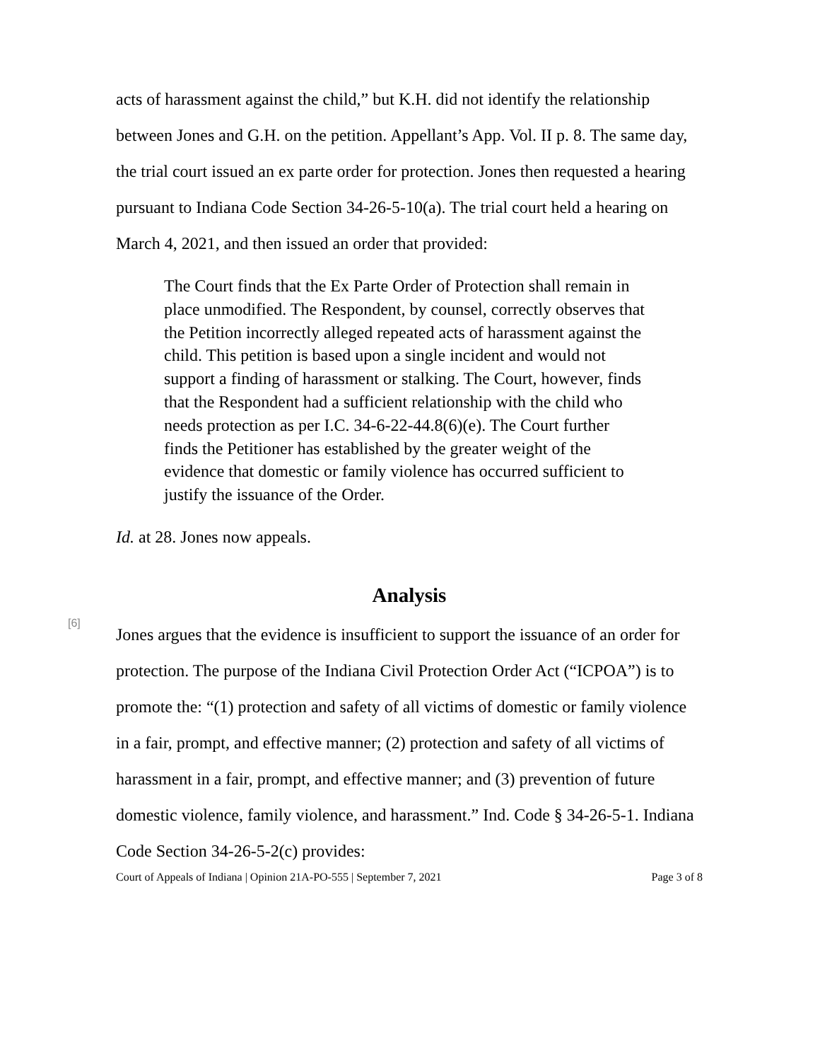acts of harassment against the child,” but K.H. did not identify the relationship between Jones and G.H. on the petition. Appellant’s App. Vol. II p. 8. The same day, the trial court issued an ex parte order for protection. Jones then requested a hearing pursuant to Indiana Code Section 34-26-5-10(a). The trial court held a hearing on March 4, 2021, and then issued an order that provided:
The Court finds that the Ex Parte Order of Protection shall remain in place unmodified. The Respondent, by counsel, correctly observes that the Petition incorrectly alleged repeated acts of harassment against the child. This petition is based upon a single incident and would not support a finding of harassment or stalking. The Court, however, finds that the Respondent had a sufficient relationship with the child who needs protection as per I.C. 34-6-22-44.8(6)(e). The Court further finds the Petitioner has established by the greater weight of the evidence that domestic or family violence has occurred sufficient to justify the issuance of the Order.
Id. at 28. Jones now appeals.
Analysis
[6]
Jones argues that the evidence is insufficient to support the issuance of an order for protection. The purpose of the Indiana Civil Protection Order Act (“ICPOA”) is to promote the: “(1) protection and safety of all victims of domestic or family violence in a fair, prompt, and effective manner; (2) protection and safety of all victims of harassment in a fair, prompt, and effective manner; and (3) prevention of future domestic violence, family violence, and harassment.” Ind. Code § 34-26-5-1. Indiana Code Section 34-26-5-2(c) provides:
Court of Appeals of Indiana | Opinion 21A-PO-555 | September 7, 2021 Page 3 of 8